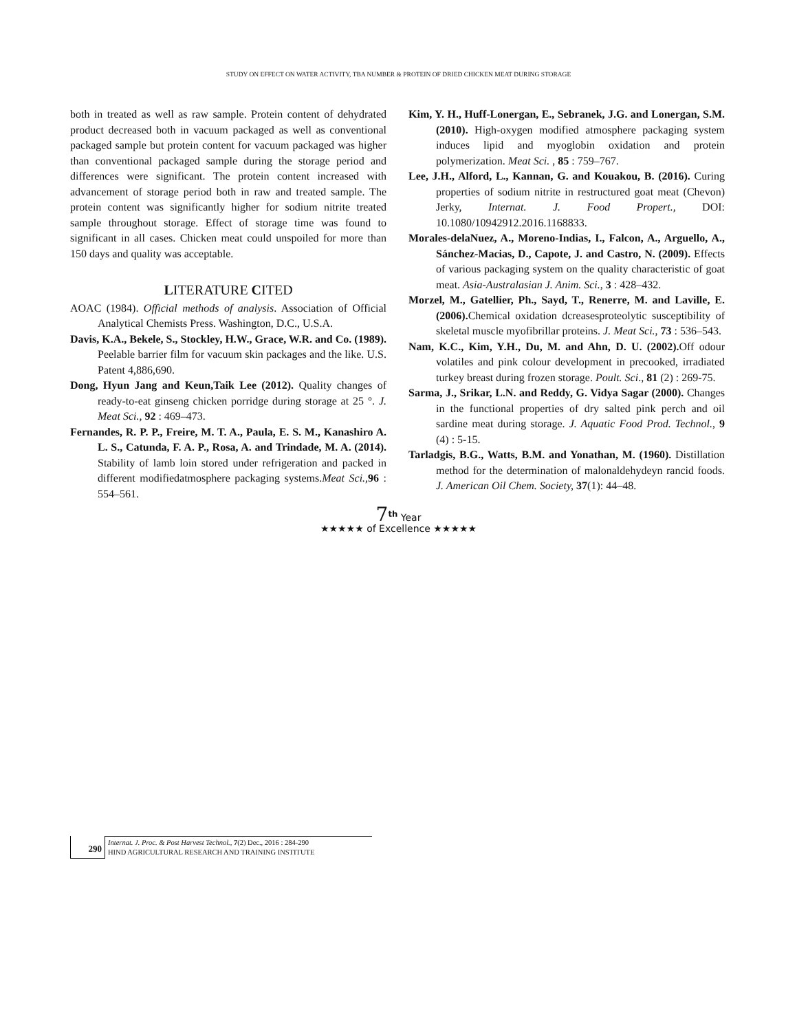STUDY ON EFFECT ON WATER ACTIVITY, TBA NUMBER & PROTEIN OF DRIED CHICKEN MEAT DURING STORAGE
both in treated as well as raw sample. Protein content of dehydrated product decreased both in vacuum packaged as well as conventional packaged sample but protein content for vacuum packaged was higher than conventional packaged sample during the storage period and differences were significant. The protein content increased with advancement of storage period both in raw and treated sample. The protein content was significantly higher for sodium nitrite treated sample throughout storage. Effect of storage time was found to significant in all cases. Chicken meat could unspoiled for more than 150 days and quality was acceptable.
LITERATURE CITED
AOAC (1984). Official methods of analysis. Association of Official Analytical Chemists Press. Washington, D.C., U.S.A.
Davis, K.A., Bekele, S., Stockley, H.W., Grace, W.R. and Co. (1989). Peelable barrier film for vacuum skin packages and the like. U.S. Patent 4,886,690.
Dong, Hyun Jang and Keun,Taik Lee (2012). Quality changes of ready-to-eat ginseng chicken porridge during storage at 25 °. J. Meat Sci., 92 : 469–473.
Fernandes, R. P. P., Freire, M. T. A., Paula, E. S. M., Kanashiro A. L. S., Catunda, F. A. P., Rosa, A. and Trindade, M. A. (2014). Stability of lamb loin stored under refrigeration and packed in different modifiedatmosphere packaging systems.Meat Sci., 96 : 554–561.
Kim, Y. H., Huff-Lonergan, E., Sebranek, J.G. and Lonergan, S.M. (2010). High-oxygen modified atmosphere packaging system induces lipid and myoglobin oxidation and protein polymerization. Meat Sci. , 85 : 759–767.
Lee, J.H., Alford, L., Kannan, G. and Kouakou, B. (2016). Curing properties of sodium nitrite in restructured goat meat (Chevon) Jerky, Internat. J. Food Propert., DOI: 10.1080/10942912.2016.1168833.
Morales-delaNuez, A., Moreno-Indias, I., Falcon, A., Arguello, A., Sánchez-Macias, D., Capote, J. and Castro, N. (2009). Effects of various packaging system on the quality characteristic of goat meat. Asia-Australasian J. Anim. Sci., 3 : 428–432.
Morzel, M., Gatellier, Ph., Sayd, T., Renerre, M. and Laville, E. (2006). Chemical oxidation dcreasesproteolytic susceptibility of skeletal muscle myofibrillar proteins. J. Meat Sci., 73 : 536–543.
Nam, K.C., Kim, Y.H., Du, M. and Ahn, D. U. (2002). Off odour volatiles and pink colour development in precooked, irradiated turkey breast during frozen storage. Poult. Sci., 81 (2) : 269-75.
Sarma, J., Srikar, L.N. and Reddy, G. Vidya Sagar (2000). Changes in the functional properties of dry salted pink perch and oil sardine meat during storage. J. Aquatic Food Prod. Technol., 9 (4) : 5-15.
Tarladgis, B.G., Watts, B.M. and Yonathan, M. (1960). Distillation method for the determination of malonaldehydeyn rancid foods. J. American Oil Chem. Society, 37(1): 44–48.
7<sup>th</sup> Year
★★★★★ of Excellence ★★★★★
290
Internat. J. Proc. & Post Harvest Technol., 7(2) Dec., 2016 : 284-290
HIND AGRICULTURAL RESEARCH AND TRAINING INSTITUTE